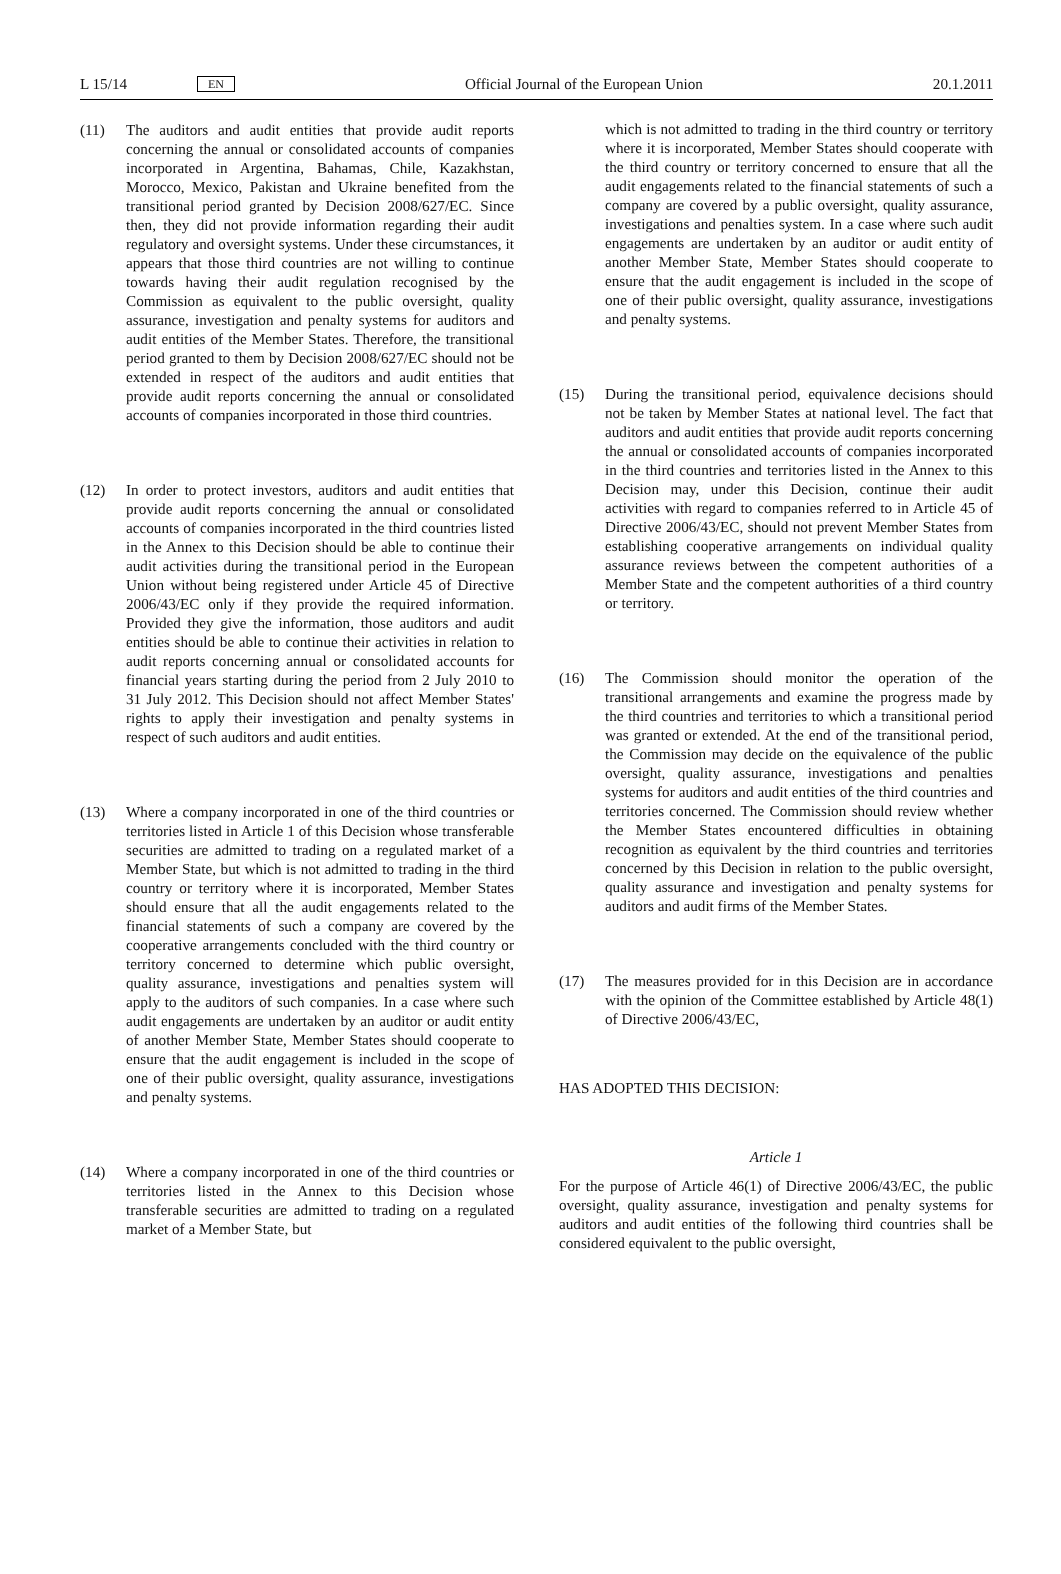L 15/14 EN Official Journal of the European Union 20.1.2011
(11) The auditors and audit entities that provide audit reports concerning the annual or consolidated accounts of companies incorporated in Argentina, Bahamas, Chile, Kazakhstan, Morocco, Mexico, Pakistan and Ukraine benefited from the transitional period granted by Decision 2008/627/EC. Since then, they did not provide information regarding their audit regulatory and oversight systems. Under these circumstances, it appears that those third countries are not willing to continue towards having their audit regulation recognised by the Commission as equivalent to the public oversight, quality assurance, investigation and penalty systems for auditors and audit entities of the Member States. Therefore, the transitional period granted to them by Decision 2008/627/EC should not be extended in respect of the auditors and audit entities that provide audit reports concerning the annual or consolidated accounts of companies incorporated in those third countries.
(12) In order to protect investors, auditors and audit entities that provide audit reports concerning the annual or consolidated accounts of companies incorporated in the third countries listed in the Annex to this Decision should be able to continue their audit activities during the transitional period in the European Union without being registered under Article 45 of Directive 2006/43/EC only if they provide the required information. Provided they give the information, those auditors and audit entities should be able to continue their activities in relation to audit reports concerning annual or consolidated accounts for financial years starting during the period from 2 July 2010 to 31 July 2012. This Decision should not affect Member States' rights to apply their investigation and penalty systems in respect of such auditors and audit entities.
(13) Where a company incorporated in one of the third countries or territories listed in Article 1 of this Decision whose transferable securities are admitted to trading on a regulated market of a Member State, but which is not admitted to trading in the third country or territory where it is incorporated, Member States should ensure that all the audit engagements related to the financial statements of such a company are covered by the cooperative arrangements concluded with the third country or territory concerned to determine which public oversight, quality assurance, investigations and penalties system will apply to the auditors of such companies. In a case where such audit engagements are undertaken by an auditor or audit entity of another Member State, Member States should cooperate to ensure that the audit engagement is included in the scope of one of their public oversight, quality assurance, investigations and penalty systems.
(14) Where a company incorporated in one of the third countries or territories listed in the Annex to this Decision whose transferable securities are admitted to trading on a regulated market of a Member State, but
which is not admitted to trading in the third country or territory where it is incorporated, Member States should cooperate with the third country or territory concerned to ensure that all the audit engagements related to the financial statements of such a company are covered by a public oversight, quality assurance, investigations and penalties system. In a case where such audit engagements are undertaken by an auditor or audit entity of another Member State, Member States should cooperate to ensure that the audit engagement is included in the scope of one of their public oversight, quality assurance, investigations and penalty systems.
(15) During the transitional period, equivalence decisions should not be taken by Member States at national level. The fact that auditors and audit entities that provide audit reports concerning the annual or consolidated accounts of companies incorporated in the third countries and territories listed in the Annex to this Decision may, under this Decision, continue their audit activities with regard to companies referred to in Article 45 of Directive 2006/43/EC, should not prevent Member States from establishing cooperative arrangements on individual quality assurance reviews between the competent authorities of a Member State and the competent authorities of a third country or territory.
(16) The Commission should monitor the operation of the transitional arrangements and examine the progress made by the third countries and territories to which a transitional period was granted or extended. At the end of the transitional period, the Commission may decide on the equivalence of the public oversight, quality assurance, investigations and penalties systems for auditors and audit entities of the third countries and territories concerned. The Commission should review whether the Member States encountered difficulties in obtaining recognition as equivalent by the third countries and territories concerned by this Decision in relation to the public oversight, quality assurance and investigation and penalty systems for auditors and audit firms of the Member States.
(17) The measures provided for in this Decision are in accordance with the opinion of the Committee established by Article 48(1) of Directive 2006/43/EC,
HAS ADOPTED THIS DECISION:
Article 1
For the purpose of Article 46(1) of Directive 2006/43/EC, the public oversight, quality assurance, investigation and penalty systems for auditors and audit entities of the following third countries shall be considered equivalent to the public oversight,